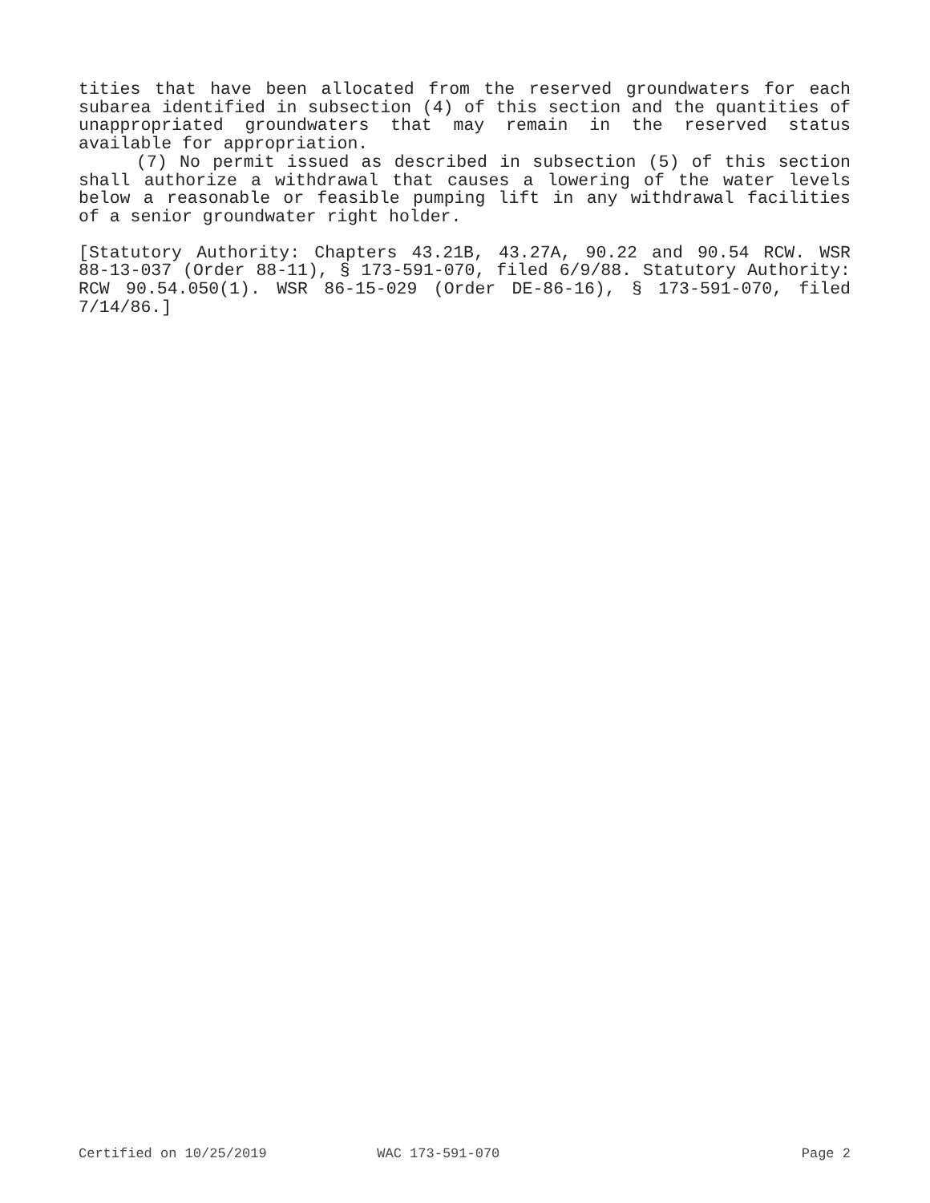tities that have been allocated from the reserved groundwaters for each subarea identified in subsection (4) of this section and the quantities of unappropriated groundwaters that may remain in the reserved status available for appropriation.
(7) No permit issued as described in subsection (5) of this section shall authorize a withdrawal that causes a lowering of the water levels below a reasonable or feasible pumping lift in any withdrawal facilities of a senior groundwater right holder.
[Statutory Authority: Chapters 43.21B, 43.27A, 90.22 and 90.54 RCW. WSR 88-13-037 (Order 88-11), § 173-591-070, filed 6/9/88. Statutory Authority: RCW 90.54.050(1). WSR 86-15-029 (Order DE-86-16), § 173-591-070, filed 7/14/86.]
Certified on 10/25/2019 WAC 173-591-070 Page 2